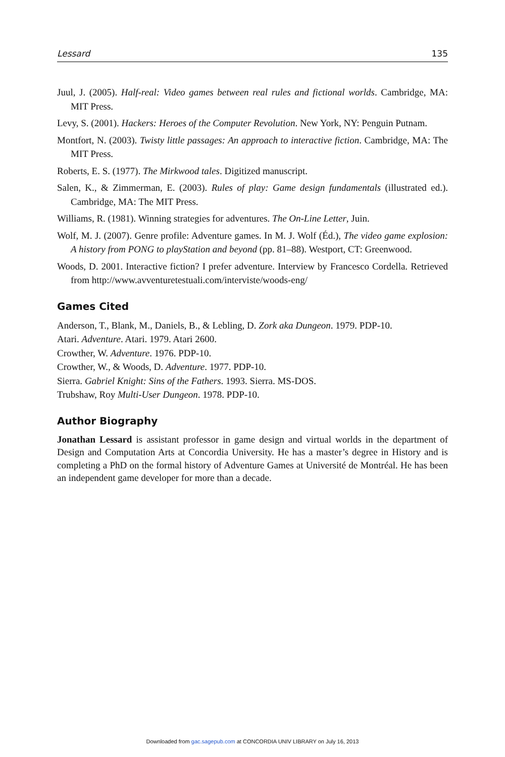Lessard 135
Juul, J. (2005). Half-real: Video games between real rules and fictional worlds. Cambridge, MA: MIT Press.
Levy, S. (2001). Hackers: Heroes of the Computer Revolution. New York, NY: Penguin Putnam.
Montfort, N. (2003). Twisty little passages: An approach to interactive fiction. Cambridge, MA: The MIT Press.
Roberts, E. S. (1977). The Mirkwood tales. Digitized manuscript.
Salen, K., & Zimmerman, E. (2003). Rules of play: Game design fundamentals (illustrated ed.). Cambridge, MA: The MIT Press.
Williams, R. (1981). Winning strategies for adventures. The On-Line Letter, Juin.
Wolf, M. J. (2007). Genre profile: Adventure games. In M. J. Wolf (Éd.), The video game explosion: A history from PONG to playStation and beyond (pp. 81–88). Westport, CT: Greenwood.
Woods, D. 2001. Interactive fiction? I prefer adventure. Interview by Francesco Cordella. Retrieved from http://www.avventuretestuali.com/interviste/woods-eng/
Games Cited
Anderson, T., Blank, M., Daniels, B., & Lebling, D. Zork aka Dungeon. 1979. PDP-10.
Atari. Adventure. Atari. 1979. Atari 2600.
Crowther, W. Adventure. 1976. PDP-10.
Crowther, W., & Woods, D. Adventure. 1977. PDP-10.
Sierra. Gabriel Knight: Sins of the Fathers. 1993. Sierra. MS-DOS.
Trubshaw, Roy Multi-User Dungeon. 1978. PDP-10.
Author Biography
Jonathan Lessard is assistant professor in game design and virtual worlds in the department of Design and Computation Arts at Concordia University. He has a master’s degree in History and is completing a PhD on the formal history of Adventure Games at Université de Montréal. He has been an independent game developer for more than a decade.
Downloaded from gac.sagepub.com at CONCORDIA UNIV LIBRARY on July 16, 2013